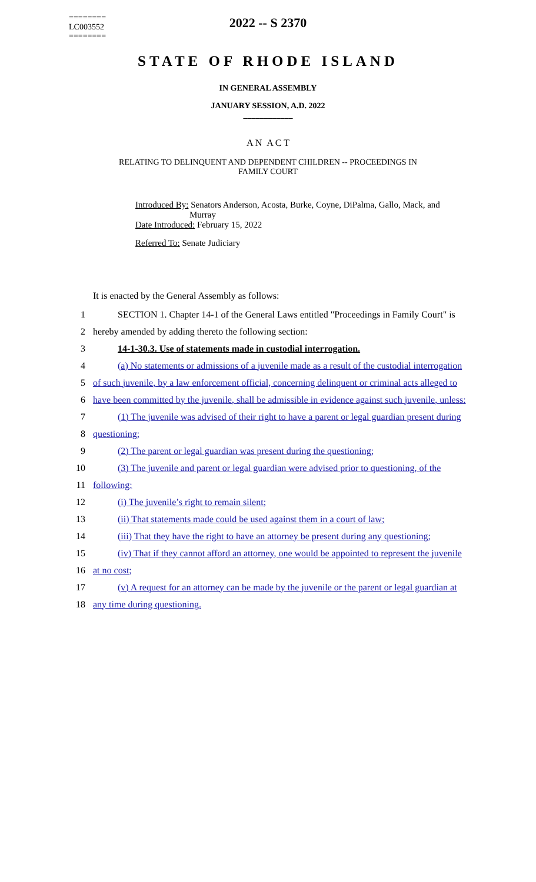========
LC003552
========
2022 -- S 2370
STATE OF RHODE ISLAND
IN GENERAL ASSEMBLY
JANUARY SESSION, A.D. 2022
____________
A N A C T
RELATING TO DELINQUENT AND DEPENDENT CHILDREN -- PROCEEDINGS IN
FAMILY COURT
Introduced By: Senators Anderson, Acosta, Burke, Coyne, DiPalma, Gallo, Mack, and
Murray
Date Introduced: February 15, 2022
Referred To: Senate Judiciary
It is enacted by the General Assembly as follows:
1
SECTION 1. Chapter 14-1 of the General Laws entitled "Proceedings in Family Court" is
2 hereby amended by adding thereto the following section:
3 14-1-30.3. Use of statements made in custodial interrogation.
4
(a) No statements or admissions of a juvenile made as a result of the custodial interrogation
5
of such juvenile, by a law enforcement official, concerning delinquent or criminal acts alleged to
6
have been committed by the juvenile, shall be admissible in evidence against such juvenile, unless:
7
(1) The juvenile was advised of their right to have a parent or legal guardian present during
8 questioning;
9
(2) The parent or legal guardian was present during the questioning;
10
(3) The juvenile and parent or legal guardian were advised prior to questioning, of the
11 following:
12 (i) The juvenile’s right to remain silent;
13
(ii) That statements made could be used against them in a court of law;
14
(iii) That they have the right to have an attorney be present during any questioning;
15
(iv) That if they cannot afford an attorney, one would be appointed to represent the juvenile
16 at no cost;
17
(v) A request for an attorney can be made by the juvenile or the parent or legal guardian at
18 any time during questioning.